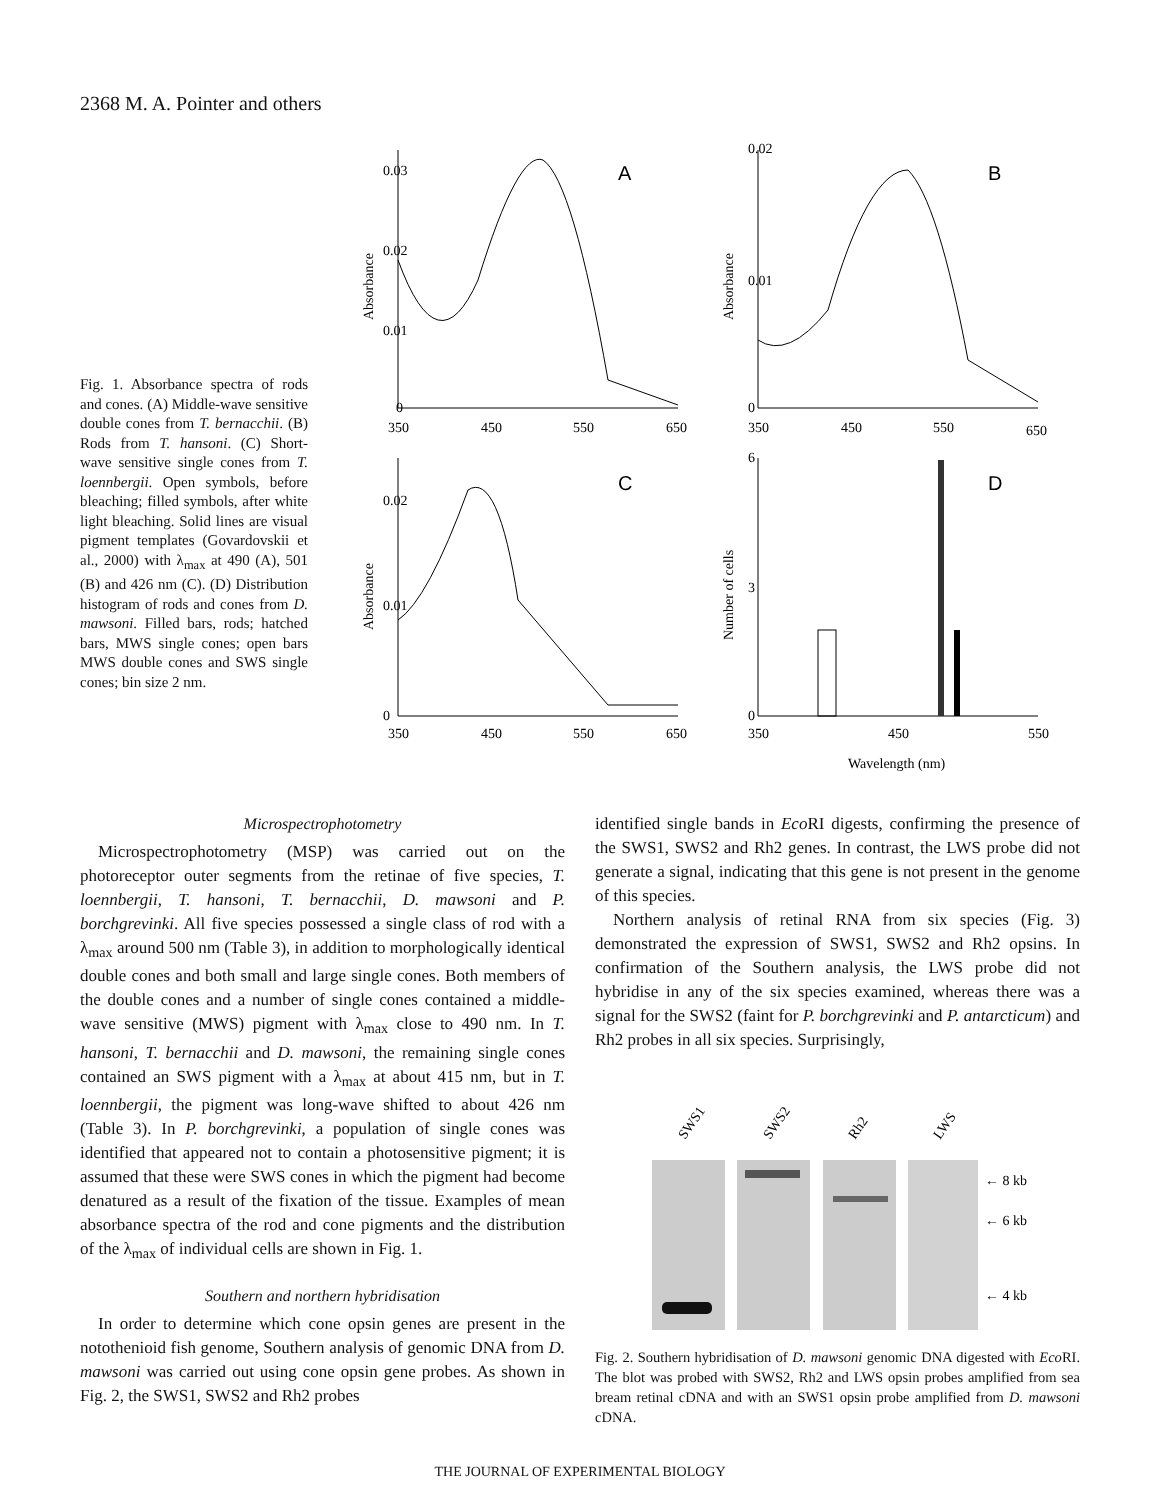2368 M. A. Pointer and others
Fig. 1. Absorbance spectra of rods and cones. (A) Middle-wave sensitive double cones from T. bernacchii. (B) Rods from T. hansoni. (C) Short-wave sensitive single cones from T. loennbergii. Open symbols, before bleaching; filled symbols, after white light bleaching. Solid lines are visual pigment templates (Govardovskii et al., 2000) with λ<sub>max</sub> at 490 (A), 501 (B) and 426 nm (C). (D) Distribution histogram of rods and cones from D. mawsoni. Filled bars, rods; hatched bars, MWS single cones; open bars MWS double cones and SWS single cones; bin size 2 nm.
0.03
0.02
0.01
0
350
450
550
650
0.02
0.01
0
350
450
550
650
0.02
0.01
0
350
450
550
650
6
3
0
350
450
550
Wavelength (nm)
A
B
C
D
Absorbance
Absorbance
Absorbance
Number of cells
Microspectrophotometry
Microspectrophotometry (MSP) was carried out on the photoreceptor outer segments from the retinae of five species, T. loennbergii, T. hansoni, T. bernacchii, D. mawsoni and P. borchgrevinki. All five species possessed a single class of rod with a λ<sub>max</sub> around 500 nm (Table 3), in addition to morphologically identical double cones and both small and large single cones. Both members of the double cones and a number of single cones contained a middle-wave sensitive (MWS) pigment with λ<sub>max</sub> close to 490 nm. In T. hansoni, T. bernacchii and D. mawsoni, the remaining single cones contained an SWS pigment with a λ<sub>max</sub> at about 415 nm, but in T. loennbergii, the pigment was long-wave shifted to about 426 nm (Table 3). In P. borchgrevinki, a population of single cones was identified that appeared not to contain a photosensitive pigment; it is assumed that these were SWS cones in which the pigment had become denatured as a result of the fixation of the tissue. Examples of mean absorbance spectra of the rod and cone pigments and the distribution of the λ<sub>max</sub> of individual cells are shown in Fig. 1.
Southern and northern hybridisation
In order to determine which cone opsin genes are present in the notothenioid fish genome, Southern analysis of genomic DNA from D. mawsoni was carried out using cone opsin gene probes. As shown in Fig. 2, the SWS1, SWS2 and Rh2 probes
identified single bands in Eco RI digests, confirming the presence of the SWS1, SWS2 and Rh2 genes. In contrast, the LWS probe did not generate a signal, indicating that this gene is not present in the genome of this species.
Northern analysis of retinal RNA from six species (Fig. 3) demonstrated the expression of SWS1, SWS2 and Rh2 opsins. In confirmation of the Southern analysis, the LWS probe did not hybridise in any of the six species examined, whereas there was a signal for the SWS2 (faint for P. borchgrevinki and P. antarcticum) and Rh2 probes in all six species. Surprisingly,
SWS1
SWS2
Rh2
LWS
← 8 kb
← 6 kb
← 4 kb
Fig. 2. Southern hybridisation of D. mawsoni genomic DNA digested with Eco RI. The blot was probed with SWS2, Rh2 and LWS opsin probes amplified from sea bream retinal cDNA and with an SWS1 opsin probe amplified from D. mawsoni cDNA.
THE JOURNAL OF EXPERIMENTAL BIOLOGY